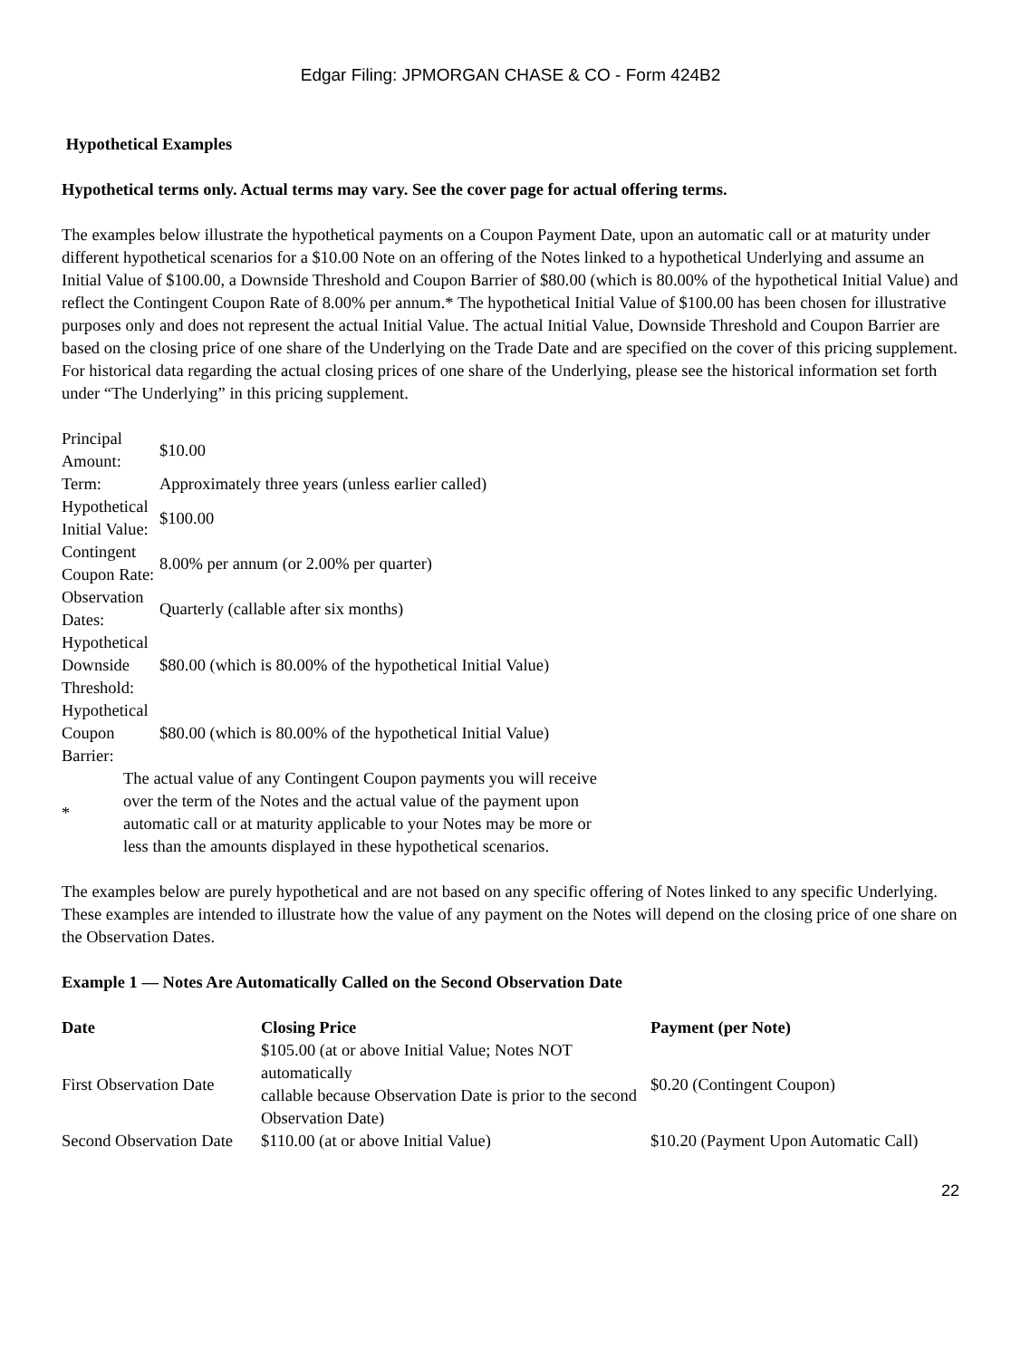Edgar Filing: JPMORGAN CHASE & CO - Form 424B2
Hypothetical Examples
Hypothetical terms only. Actual terms may vary. See the cover page for actual offering terms.
The examples below illustrate the hypothetical payments on a Coupon Payment Date, upon an automatic call or at maturity under different hypothetical scenarios for a $10.00 Note on an offering of the Notes linked to a hypothetical Underlying and assume an Initial Value of $100.00, a Downside Threshold and Coupon Barrier of $80.00 (which is 80.00% of the hypothetical Initial Value) and reflect the Contingent Coupon Rate of 8.00% per annum.* The hypothetical Initial Value of $100.00 has been chosen for illustrative purposes only and does not represent the actual Initial Value. The actual Initial Value, Downside Threshold and Coupon Barrier are based on the closing price of one share of the Underlying on the Trade Date and are specified on the cover of this pricing supplement. For historical data regarding the actual closing prices of one share of the Underlying, please see the historical information set forth under “The Underlying” in this pricing supplement.
| Principal Amount: | $10.00 |
| Term: | Approximately three years (unless earlier called) |
| Hypothetical Initial Value: | $100.00 |
| Contingent Coupon Rate: | 8.00% per annum (or 2.00% per quarter) |
| Observation Dates: | Quarterly (callable after six months) |
| Hypothetical Downside Threshold: | $80.00 (which is 80.00% of the hypothetical Initial Value) |
| Hypothetical Coupon Barrier: | $80.00 (which is 80.00% of the hypothetical Initial Value) |
| * | The actual value of any Contingent Coupon payments you will receive over the term of the Notes and the actual value of the payment upon automatic call or at maturity applicable to your Notes may be more or less than the amounts displayed in these hypothetical scenarios. |
The examples below are purely hypothetical and are not based on any specific offering of Notes linked to any specific Underlying. These examples are intended to illustrate how the value of any payment on the Notes will depend on the closing price of one share on the Observation Dates.
Example 1 — Notes Are Automatically Called on the Second Observation Date
| Date | Closing Price | Payment (per Note) |
| --- | --- | --- |
| First Observation Date | $105.00 (at or above Initial Value; Notes NOT automatically callable because Observation Date is prior to the second Observation Date) | $0.20 (Contingent Coupon) |
| Second Observation Date | $110.00 (at or above Initial Value) | $10.20 (Payment Upon Automatic Call) |
22